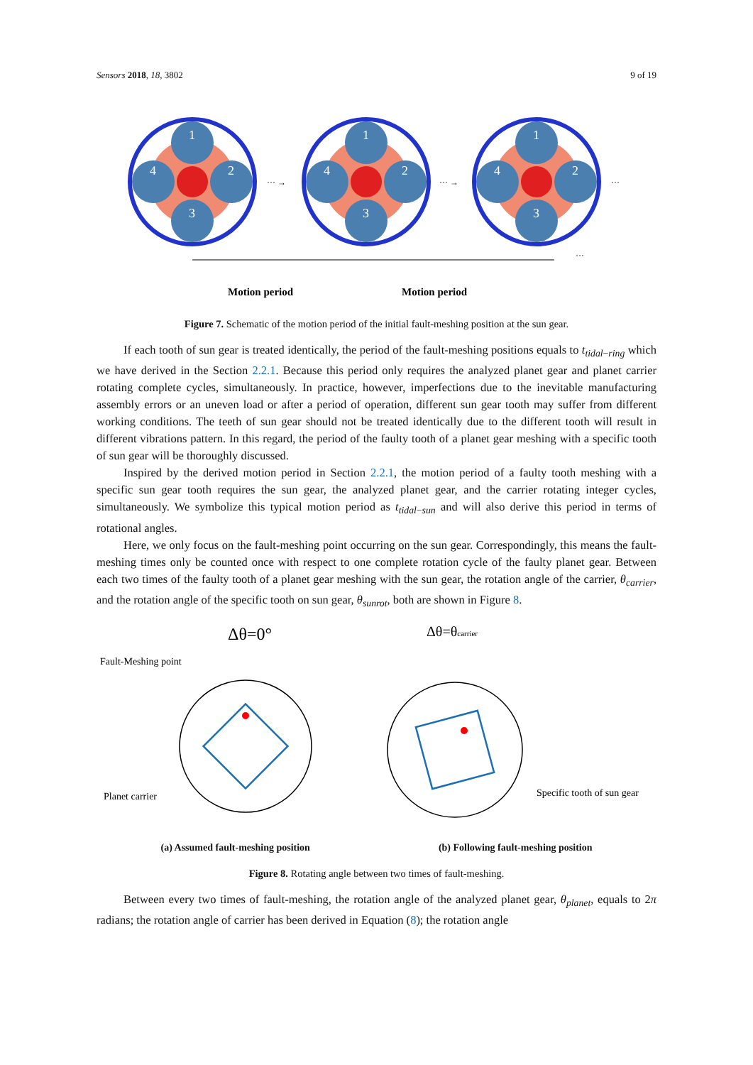Sensors 2018, 18, 3802 9 of 19
1
2
3
4
··· →
··· →
···
Motion period
Motion period
···
Figure 7. Schematic of the motion period of the initial fault-meshing position at the sun gear.
If each tooth of sun gear is treated identically, the period of the fault-meshing positions equals to t<sub>tidal−ring</sub> which we have derived in the Section 2.2.1. Because this period only requires the analyzed planet gear and planet carrier rotating complete cycles, simultaneously. In practice, however, imperfections due to the inevitable manufacturing assembly errors or an uneven load or after a period of operation, different sun gear tooth may suffer from different working conditions. The teeth of sun gear should not be treated identically due to the different tooth will result in different vibrations pattern. In this regard, the period of the faulty tooth of a planet gear meshing with a specific tooth of sun gear will be thoroughly discussed.
Inspired by the derived motion period in Section 2.2.1, the motion period of a faulty tooth meshing with a specific sun gear tooth requires the sun gear, the analyzed planet gear, and the carrier rotating integer cycles, simultaneously. We symbolize this typical motion period as t<sub>tidal−sun</sub> and will also derive this period in terms of rotational angles.
Here, we only focus on the fault-meshing point occurring on the sun gear. Correspondingly, this means the fault-meshing times only be counted once with respect to one complete rotation cycle of the faulty planet gear. Between each two times of the faulty tooth of a planet gear meshing with the sun gear, the rotation angle of the carrier, θ<sub>carrier</sub>, and the rotation angle of the specific tooth on sun gear, θ<sub>sunrot</sub>, both are shown in Figure 8.
Δθ=0°
Fault-Meshing point
Planet carrier
Δθ=θcarrier
Specific tooth of sun gear
(a) Assumed fault-meshing position (b) Following fault-meshing position
Figure 8. Rotating angle between two times of fault-meshing.
Between every two times of fault-meshing, the rotation angle of the analyzed planet gear, θ<sub>planet</sub>, equals to 2π radians; the rotation angle of carrier has been derived in Equation (8); the rotation angle